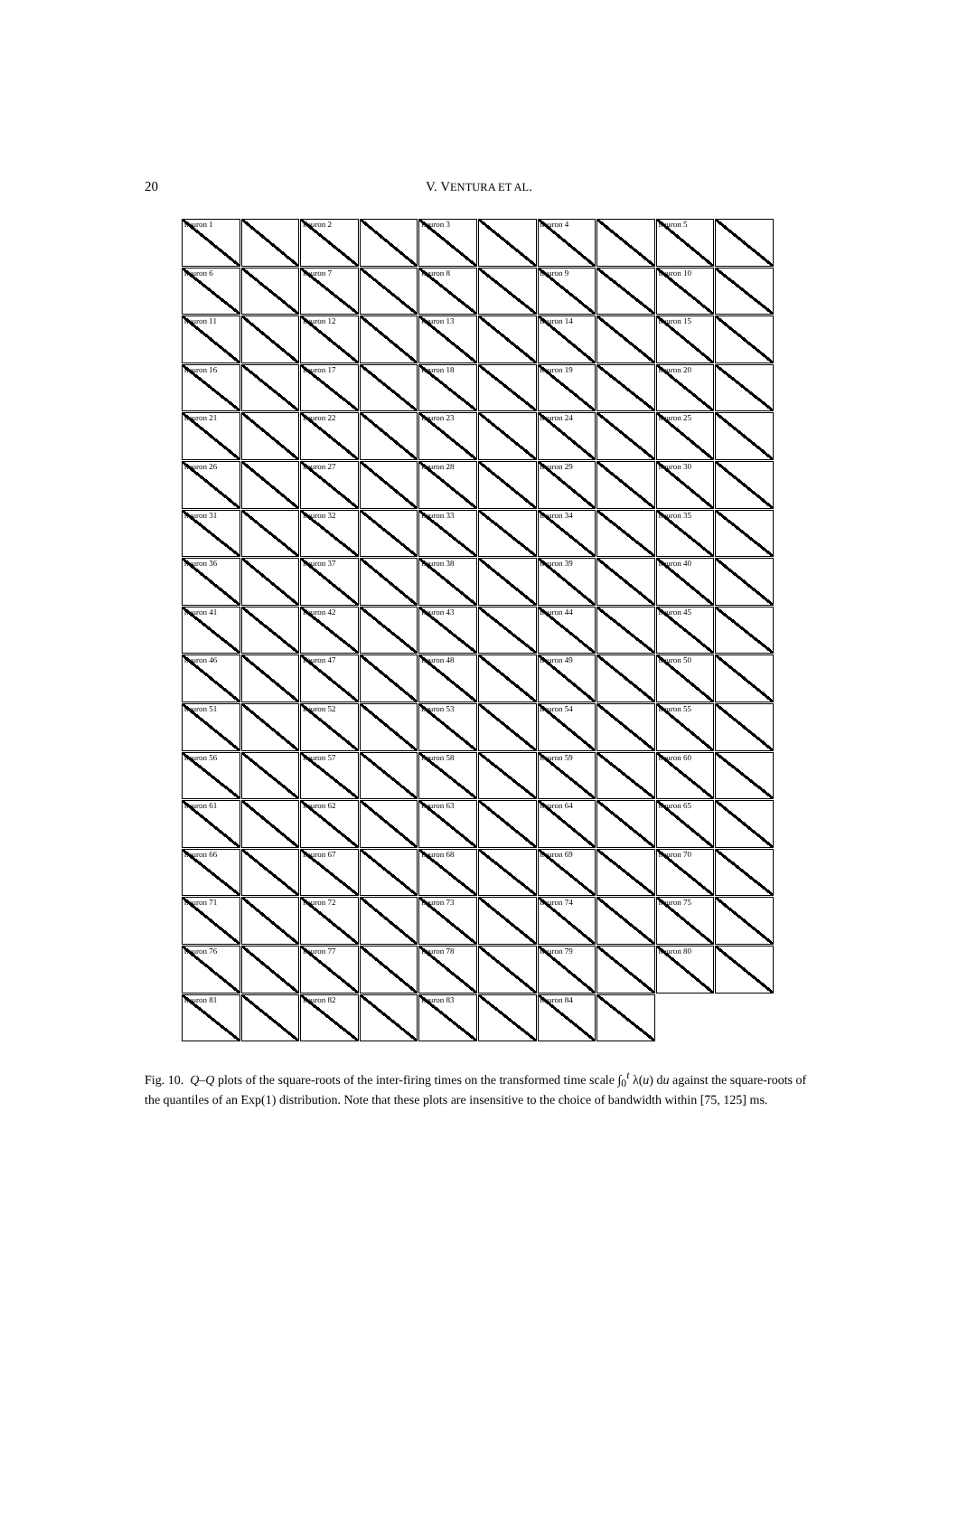20
V. VENTURA ET AL.
neuron 1
neuron 2
neuron 3
neuron 4
neuron 5
neuron 6
neuron 7
neuron 8
neuron 9
neuron 10
neuron 11
neuron 12
neuron 13
neuron 14
neuron 15
neuron 16
neuron 17
neuron 18
neuron 19
neuron 20
neuron 21
neuron 22
neuron 23
neuron 24
neuron 25
neuron 26
neuron 27
neuron 28
neuron 29
neuron 30
neuron 31
neuron 32
neuron 33
neuron 34
neuron 35
neuron 36
neuron 37
neuron 38
neuron 39
neuron 40
neuron 41
neuron 42
neuron 43
neuron 44
neuron 45
neuron 46
neuron 47
neuron 48
neuron 49
neuron 50
neuron 51
neuron 52
neuron 53
neuron 54
neuron 55
neuron 56
neuron 57
neuron 58
neuron 59
neuron 60
neuron 61
neuron 62
neuron 63
neuron 64
neuron 65
neuron 66
neuron 67
neuron 68
neuron 69
neuron 70
neuron 71
neuron 72
neuron 73
neuron 74
neuron 75
neuron 76
neuron 77
neuron 78
neuron 79
neuron 80
neuron 81
neuron 82
neuron 83
neuron 84
Fig. 10. Q–Q plots of the square-roots of the inter-firing times on the transformed time scale ∫<sub>0</sub><sup>t</sup> λ(u) du against the square-roots of the quantiles of an Exp(1) distribution. Note that these plots are insensitive to the choice of bandwidth within [75, 125] ms.